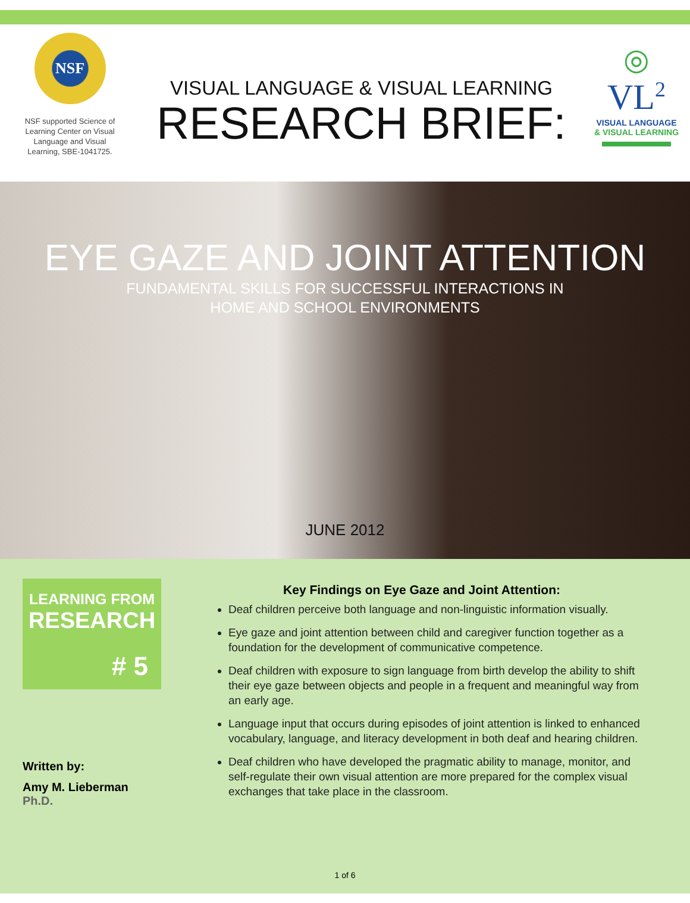NSF
NSF supported Science of
Learning Center on Visual
Language and Visual
Learning, SBE-1041725.
VISUAL LANGUAGE & VISUAL LEARNING
RESEARCH BRIEF:
◎
VL<sup>2</sup>
VISUAL LANGUAGE
& VISUAL LEARNING
EYE GAZE AND JOINT ATTENTION
FUNDAMENTAL SKILLS FOR SUCCESSFUL INTERACTIONS IN
HOME AND SCHOOL ENVIRONMENTS
JUNE 2012
LEARNING FROM
RESEARCH
# 5
Written by:
Amy M. Lieberman
Ph.D.
Key Findings on Eye Gaze and Joint Attention:
Deaf children perceive both language and non-linguistic information visually.
Eye gaze and joint attention between child and caregiver function together as a foundation for the development of communicative competence.
Deaf children with exposure to sign language from birth develop the ability to shift their eye gaze between objects and people in a frequent and meaningful way from an early age.
Language input that occurs during episodes of joint attention is linked to enhanced vocabulary, language, and literacy development in both deaf and hearing children.
Deaf children who have developed the pragmatic ability to manage, monitor, and self-regulate their own visual attention are more prepared for the complex visual exchanges that take place in the classroom.
1 of 6